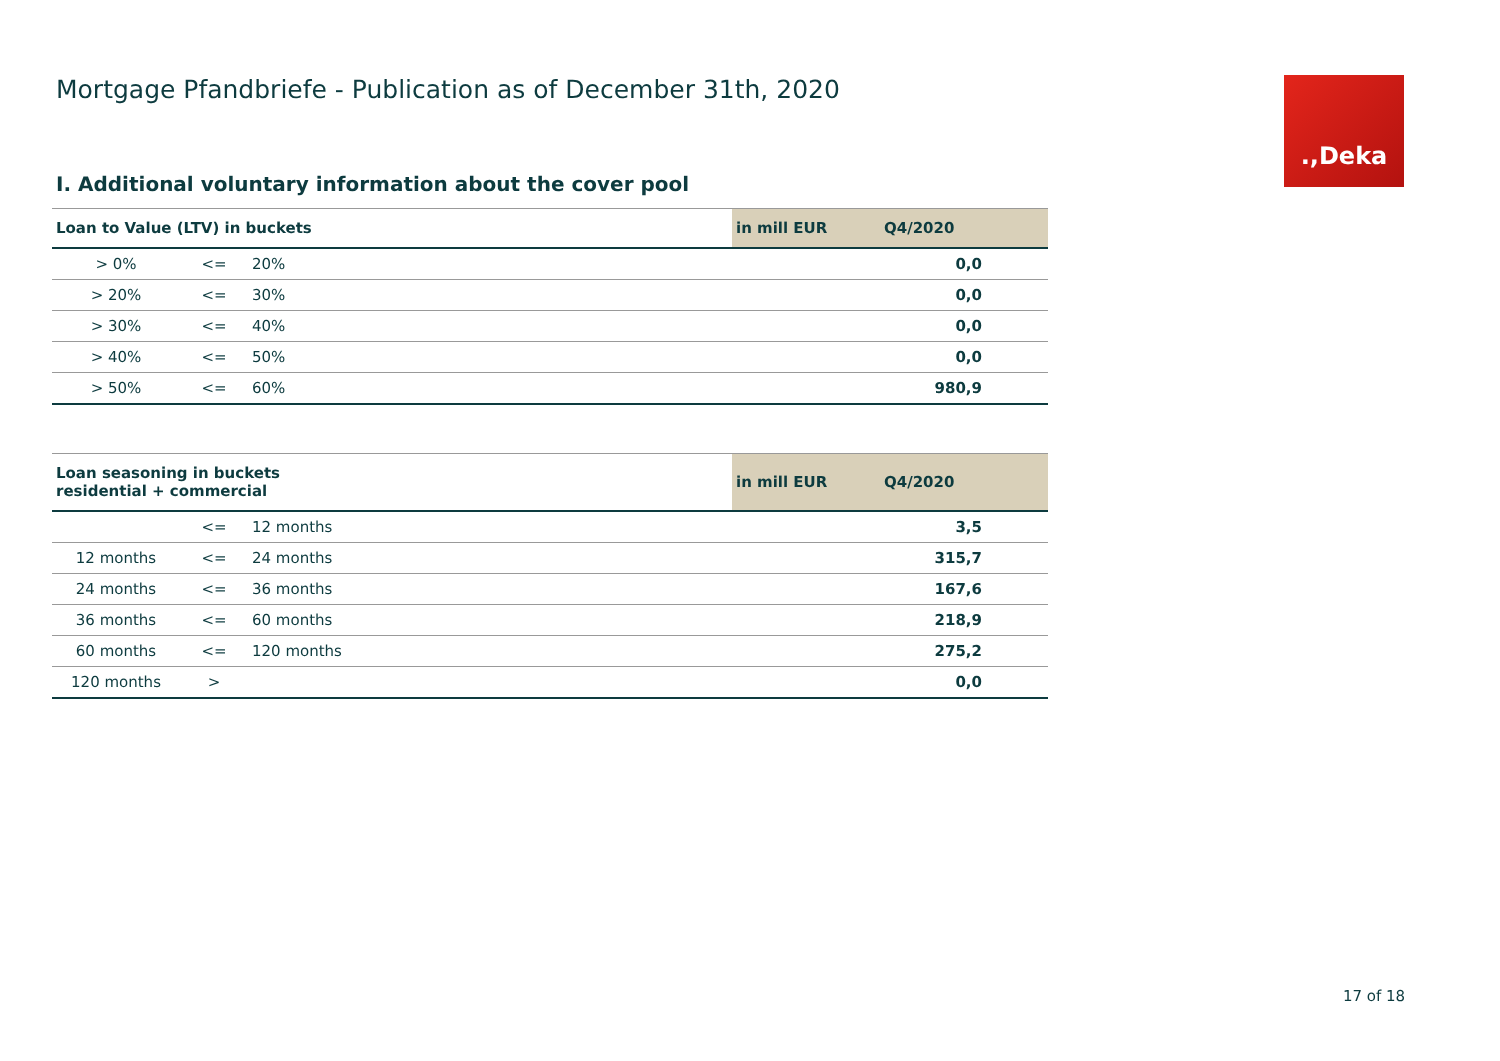.,Deka
Mortgage Pfandbriefe - Publication as of December 31th, 2020
I. Additional voluntary information about the cover pool
| Loan to Value (LTV) in buckets | | | in mill EUR | Q4/2020 |
| --- | --- | --- | --- | --- |
| > 0% | <= | 20% | | 0,0 |
| > 20% | <= | 30% | | 0,0 |
| > 30% | <= | 40% | | 0,0 |
| > 40% | <= | 50% | | 0,0 |
| > 50% | <= | 60% | | 980,9 |
| Loan seasoning in buckets residential + commercial | | | in mill EUR | Q4/2020 |
| --- | --- | --- | --- | --- |
| | <= | 12 months | | 3,5 |
| 12 months | <= | 24 months | | 315,7 |
| 24 months | <= | 36 months | | 167,6 |
| 36 months | <= | 60 months | | 218,9 |
| 60 months | <= | 120 months | | 275,2 |
| 120 months | > | | | 0,0 |
17 of 18